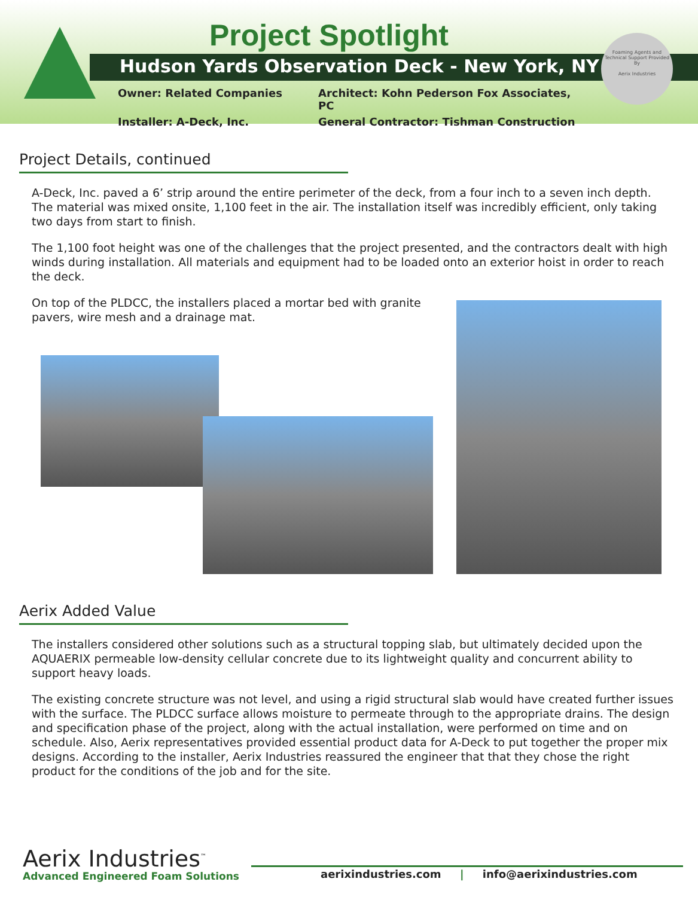Project Spotlight
Hudson Yards Observation Deck - New York, NY
Owner: Related Companies
Architect: Kohn Pederson Fox Associates, PC
Installer: A-Deck, Inc.
General Contractor: Tishman Construction
Foaming Agents and Technical Support Provided By
Aerix Industries
Project Details, continued
A-Deck, Inc. paved a 6’ strip around the entire perimeter of the deck, from a four inch to a seven inch depth. The material was mixed onsite, 1,100 feet in the air. The installation itself was incredibly efficient, only taking two days from start to finish.
The 1,100 foot height was one of the challenges that the project presented, and the contractors dealt with high winds during installation. All materials and equipment had to be loaded onto an exterior hoist in order to reach the deck.
On top of the PLDCC, the installers placed a mortar bed with granite pavers, wire mesh and a drainage mat.
Aerix Added Value
The installers considered other solutions such as a structural topping slab, but ultimately decided upon the AQUAERIX permeable low-density cellular concrete due to its lightweight quality and concurrent ability to support heavy loads.
The existing concrete structure was not level, and using a rigid structural slab would have created further issues with the surface. The PLDCC surface allows moisture to permeate through to the appropriate drains. The design and specification phase of the project, along with the actual installation, were performed on time and on schedule. Also, Aerix representatives provided essential product data for A-Deck to put together the proper mix designs. According to the installer, Aerix Industries reassured the engineer that that they chose the right product for the conditions of the job and for the site.
Aerix Industries<sup>™</sup>
Advanced Engineered Foam Solutions
aerixindustries.com | info@aerixindustries.com